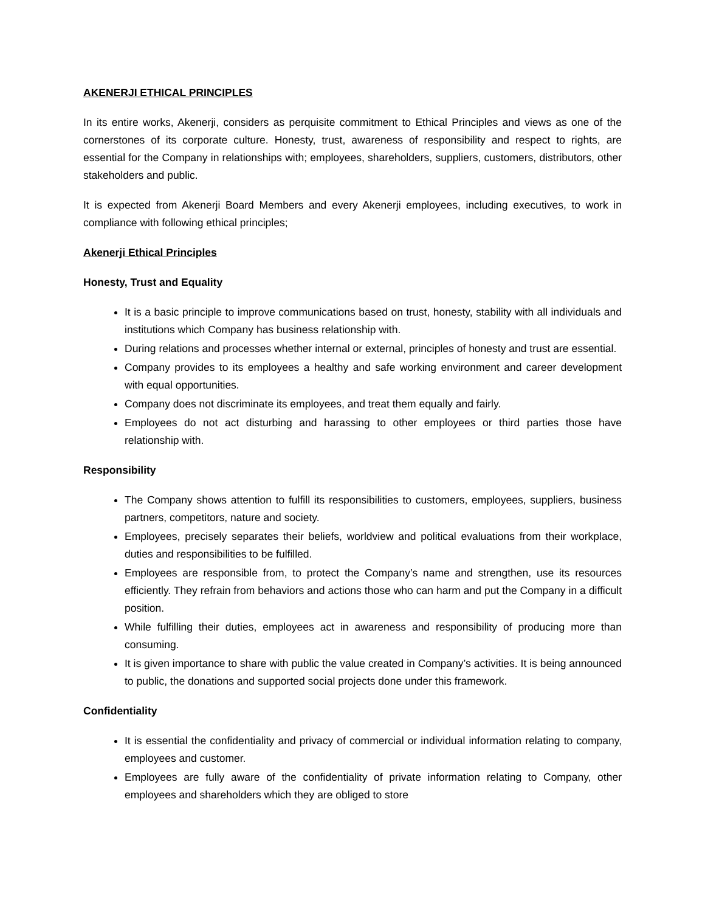AKENERJI ETHICAL PRINCIPLES
In its entire works, Akenerji, considers as perquisite commitment to Ethical Principles and views as one of the cornerstones of its corporate culture. Honesty, trust, awareness of responsibility and respect to rights, are essential for the Company in relationships with; employees, shareholders, suppliers, customers, distributors, other stakeholders and public.
It is expected from Akenerji Board Members and every Akenerji employees, including executives, to work in compliance with following ethical principles;
Akenerji Ethical Principles
Honesty, Trust and Equality
It is a basic principle to improve communications based on trust, honesty, stability with all individuals and institutions which Company has business relationship with.
During relations and processes whether internal or external, principles of honesty and trust are essential.
Company provides to its employees a healthy and safe working environment and career development with equal opportunities.
Company does not discriminate its employees, and treat them equally and fairly.
Employees do not act disturbing and harassing to other employees or third parties those have relationship with.
Responsibility
The Company shows attention to fulfill its responsibilities to customers, employees, suppliers, business partners, competitors, nature and society.
Employees, precisely separates their beliefs, worldview and political evaluations from their workplace, duties and responsibilities to be fulfilled.
Employees are responsible from, to protect the Company’s name and strengthen, use its resources efficiently. They refrain from behaviors and actions those who can harm and put the Company in a difficult position.
While fulfilling their duties, employees act in awareness and responsibility of producing more than consuming.
It is given importance to share with public the value created in Company’s activities. It is being announced to public, the donations and supported social projects done under this framework.
Confidentiality
It is essential the confidentiality and privacy of commercial or individual information relating to company, employees and customer.
Employees are fully aware of the confidentiality of private information relating to Company, other employees and shareholders which they are obliged to store